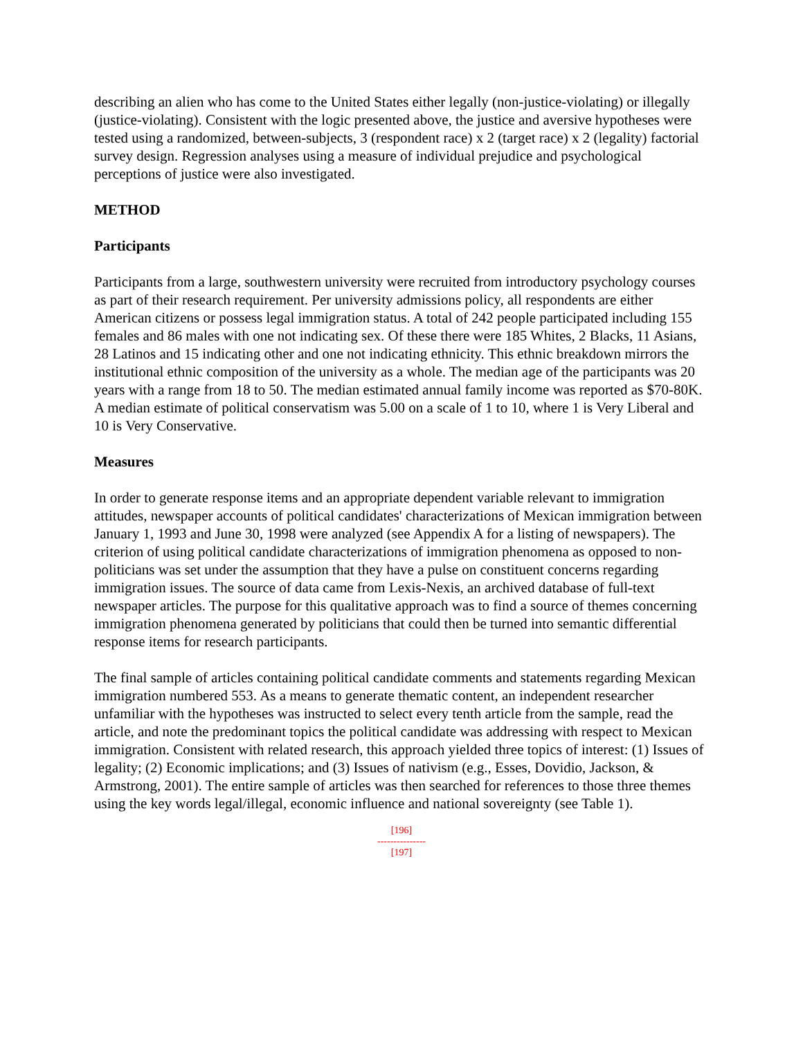describing an alien who has come to the United States either legally (non-justice-violating) or illegally (justice-violating). Consistent with the logic presented above, the justice and aversive hypotheses were tested using a randomized, between-subjects, 3 (respondent race) x 2 (target race) x 2 (legality) factorial survey design. Regression analyses using a measure of individual prejudice and psychological perceptions of justice were also investigated.
METHOD
Participants
Participants from a large, southwestern university were recruited from introductory psychology courses as part of their research requirement. Per university admissions policy, all respondents are either American citizens or possess legal immigration status. A total of 242 people participated including 155 females and 86 males with one not indicating sex. Of these there were 185 Whites, 2 Blacks, 11 Asians, 28 Latinos and 15 indicating other and one not indicating ethnicity. This ethnic breakdown mirrors the institutional ethnic composition of the university as a whole. The median age of the participants was 20 years with a range from 18 to 50. The median estimated annual family income was reported as $70-80K. A median estimate of political conservatism was 5.00 on a scale of 1 to 10, where 1 is Very Liberal and 10 is Very Conservative.
Measures
In order to generate response items and an appropriate dependent variable relevant to immigration attitudes, newspaper accounts of political candidates' characterizations of Mexican immigration between January 1, 1993 and June 30, 1998 were analyzed (see Appendix A for a listing of newspapers). The criterion of using political candidate characterizations of immigration phenomena as opposed to non-politicians was set under the assumption that they have a pulse on constituent concerns regarding immigration issues. The source of data came from Lexis-Nexis, an archived database of full-text newspaper articles. The purpose for this qualitative approach was to find a source of themes concerning immigration phenomena generated by politicians that could then be turned into semantic differential response items for research participants.
The final sample of articles containing political candidate comments and statements regarding Mexican immigration numbered 553. As a means to generate thematic content, an independent researcher unfamiliar with the hypotheses was instructed to select every tenth article from the sample, read the article, and note the predominant topics the political candidate was addressing with respect to Mexican immigration. Consistent with related research, this approach yielded three topics of interest: (1) Issues of legality; (2) Economic implications; and (3) Issues of nativism (e.g., Esses, Dovidio, Jackson, & Armstrong, 2001). The entire sample of articles was then searched for references to those three themes using the key words legal/illegal, economic influence and national sovereignty (see Table 1).
[196]
---------------
[197]